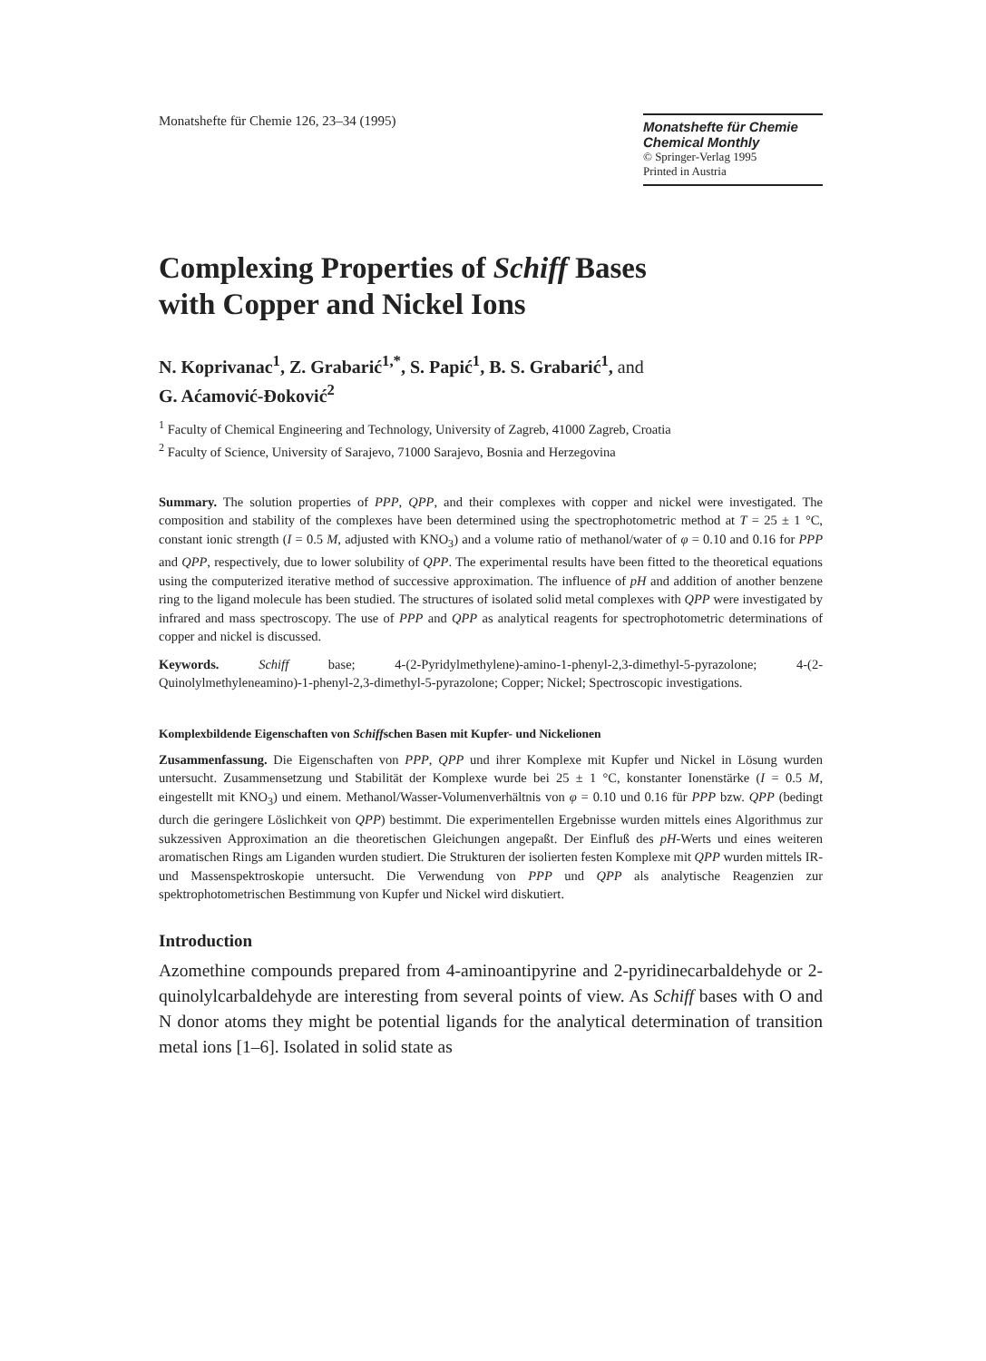Monatshefte für Chemie 126, 23–34 (1995)
Monatshefte für Chemie
Chemical Monthly
© Springer-Verlag 1995
Printed in Austria
Complexing Properties of Schiff Bases
with Copper and Nickel Ions
N. Koprivanac<sup>1</sup>, Z. Grabarić<sup>1,*</sup>, S. Papić<sup>1</sup>, B. S. Grabarić<sup>1</sup>, and
G. Aćamović-Đoković<sup>2</sup>
<sup>1</sup> Faculty of Chemical Engineering and Technology, University of Zagreb, 41000 Zagreb, Croatia
<sup>2</sup> Faculty of Science, University of Sarajevo, 71000 Sarajevo, Bosnia and Herzegovina
Summary. The solution properties of PPP, QPP, and their complexes with copper and nickel were investigated. The composition and stability of the complexes have been determined using the spectrophotometric method at T = 25 ± 1 °C, constant ionic strength (I = 0.5 M, adjusted with KNO<sub>3</sub>) and a volume ratio of methanol/water of φ = 0.10 and 0.16 for PPP and QPP, respectively, due to lower solubility of QPP. The experimental results have been fitted to the theoretical equations using the computerized iterative method of successive approximation. The influence of pH and addition of another benzene ring to the ligand molecule has been studied. The structures of isolated solid metal complexes with QPP were investigated by infrared and mass spectroscopy. The use of PPP and QPP as analytical reagents for spectrophotometric determinations of copper and nickel is discussed.
Keywords. Schiff base; 4-(2-Pyridylmethylene)-amino-1-phenyl-2,3-dimethyl-5-pyrazolone; 4-(2-Quinolylmethyleneamino)-1-phenyl-2,3-dimethyl-5-pyrazolone; Copper; Nickel; Spectroscopic investigations.
Komplexbildende Eigenschaften von Schiffschen Basen mit Kupfer- und Nickelionen
Zusammenfassung. Die Eigenschaften von PPP, QPP und ihrer Komplexe mit Kupfer und Nickel in Lösung wurden untersucht. Zusammensetzung und Stabilität der Komplexe wurde bei 25 ± 1 °C, konstanter Ionenstärke (I = 0.5 M, eingestellt mit KNO<sub>3</sub>) und einem. Methanol/Wasser-Volumenverhältnis von φ = 0.10 und 0.16 für PPP bzw. QPP (bedingt durch die geringere Löslichkeit von QPP) bestimmt. Die experimentellen Ergebnisse wurden mittels eines Algorithmus zur sukzessiven Approximation an die theoretischen Gleichungen angepaßt. Der Einfluß des pH-Werts und eines weiteren aromatischen Rings am Liganden wurden studiert. Die Strukturen der isolierten festen Komplexe mit QPP wurden mittels IR- und Massenspektroskopie untersucht. Die Verwendung von PPP und QPP als analytische Reagenzien zur spektrophotometrischen Bestimmung von Kupfer und Nickel wird diskutiert.
Introduction
Azomethine compounds prepared from 4-aminoantipyrine and 2-pyridinecarbaldehyde or 2-quinolylcarbaldehyde are interesting from several points of view. As Schiff bases with O and N donor atoms they might be potential ligands for the analytical determination of transition metal ions [1–6]. Isolated in solid state as